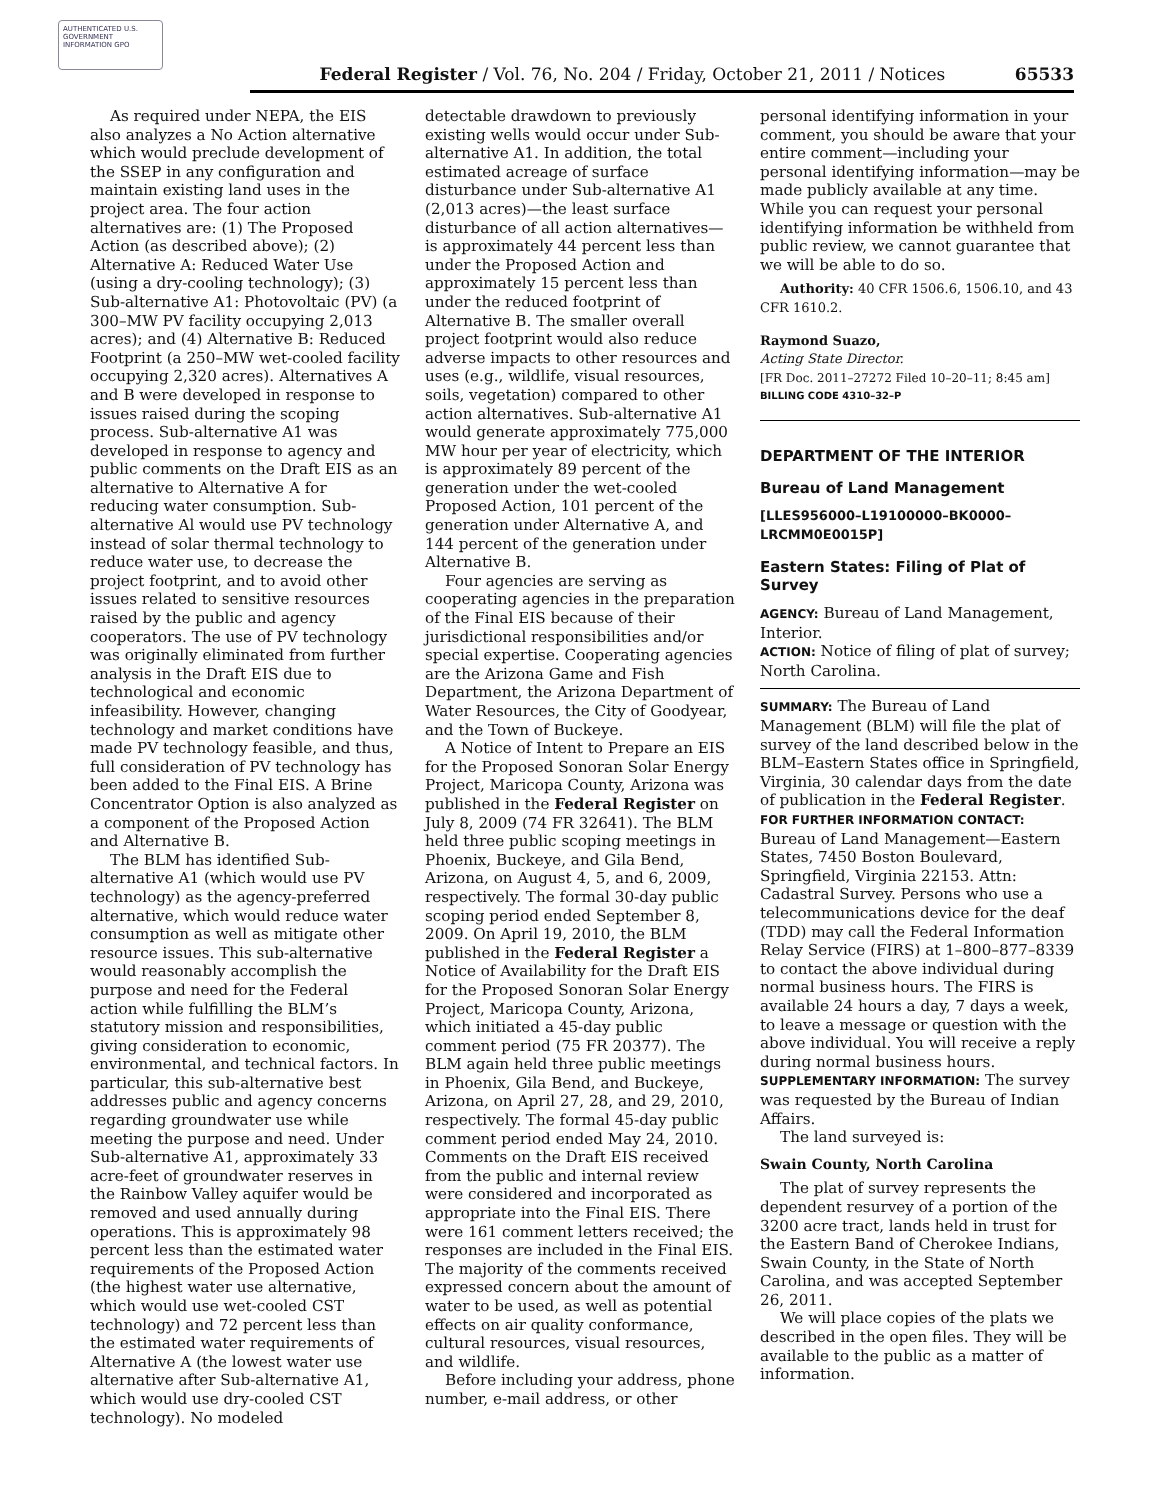AUTHENTICATED U.S. GOVERNMENT INFORMATION GPO
Federal Register / Vol. 76, No. 204 / Friday, October 21, 2011 / Notices 65533
As required under NEPA, the EIS also analyzes a No Action alternative which would preclude development of the SSEP in any configuration and maintain existing land uses in the project area. The four action alternatives are: (1) The Proposed Action (as described above); (2) Alternative A: Reduced Water Use (using a dry-cooling technology); (3) Sub-alternative A1: Photovoltaic (PV) (a 300–MW PV facility occupying 2,013 acres); and (4) Alternative B: Reduced Footprint (a 250–MW wet-cooled facility occupying 2,320 acres). Alternatives A and B were developed in response to issues raised during the scoping process. Sub-alternative A1 was developed in response to agency and public comments on the Draft EIS as an alternative to Alternative A for reducing water consumption. Sub-alternative Al would use PV technology instead of solar thermal technology to reduce water use, to decrease the project footprint, and to avoid other issues related to sensitive resources raised by the public and agency cooperators. The use of PV technology was originally eliminated from further analysis in the Draft EIS due to technological and economic infeasibility. However, changing technology and market conditions have made PV technology feasible, and thus, full consideration of PV technology has been added to the Final EIS. A Brine Concentrator Option is also analyzed as a component of the Proposed Action and Alternative B.
The BLM has identified Sub-alternative A1 (which would use PV technology) as the agency-preferred alternative, which would reduce water consumption as well as mitigate other resource issues. This sub-alternative would reasonably accomplish the purpose and need for the Federal action while fulfilling the BLM’s statutory mission and responsibilities, giving consideration to economic, environmental, and technical factors. In particular, this sub-alternative best addresses public and agency concerns regarding groundwater use while meeting the purpose and need. Under Sub-alternative A1, approximately 33 acre-feet of groundwater reserves in the Rainbow Valley aquifer would be removed and used annually during operations. This is approximately 98 percent less than the estimated water requirements of the Proposed Action (the highest water use alternative, which would use wet-cooled CST technology) and 72 percent less than the estimated water requirements of Alternative A (the lowest water use alternative after Sub-alternative A1, which would use dry-cooled CST technology). No modeled
detectable drawdown to previously existing wells would occur under Sub-alternative A1. In addition, the total estimated acreage of surface disturbance under Sub-alternative A1 (2,013 acres)—the least surface disturbance of all action alternatives—is approximately 44 percent less than under the Proposed Action and approximately 15 percent less than under the reduced footprint of Alternative B. The smaller overall project footprint would also reduce adverse impacts to other resources and uses (e.g., wildlife, visual resources, soils, vegetation) compared to other action alternatives. Sub-alternative A1 would generate approximately 775,000 MW hour per year of electricity, which is approximately 89 percent of the generation under the wet-cooled Proposed Action, 101 percent of the generation under Alternative A, and 144 percent of the generation under Alternative B.
Four agencies are serving as cooperating agencies in the preparation of the Final EIS because of their jurisdictional responsibilities and/or special expertise. Cooperating agencies are the Arizona Game and Fish Department, the Arizona Department of Water Resources, the City of Goodyear, and the Town of Buckeye.
A Notice of Intent to Prepare an EIS for the Proposed Sonoran Solar Energy Project, Maricopa County, Arizona was published in the Federal Register on July 8, 2009 (74 FR 32641). The BLM held three public scoping meetings in Phoenix, Buckeye, and Gila Bend, Arizona, on August 4, 5, and 6, 2009, respectively. The formal 30-day public scoping period ended September 8, 2009. On April 19, 2010, the BLM published in the Federal Register a Notice of Availability for the Draft EIS for the Proposed Sonoran Solar Energy Project, Maricopa County, Arizona, which initiated a 45-day public comment period (75 FR 20377). The BLM again held three public meetings in Phoenix, Gila Bend, and Buckeye, Arizona, on April 27, 28, and 29, 2010, respectively. The formal 45-day public comment period ended May 24, 2010. Comments on the Draft EIS received from the public and internal review were considered and incorporated as appropriate into the Final EIS. There were 161 comment letters received; the responses are included in the Final EIS. The majority of the comments received expressed concern about the amount of water to be used, as well as potential effects on air quality conformance, cultural resources, visual resources, and wildlife.
Before including your address, phone number, e-mail address, or other
personal identifying information in your comment, you should be aware that your entire comment—including your personal identifying information—may be made publicly available at any time. While you can request your personal identifying information be withheld from public review, we cannot guarantee that we will be able to do so.
Authority: 40 CFR 1506.6, 1506.10, and 43 CFR 1610.2.
Raymond Suazo,
Acting State Director.
[FR Doc. 2011–27272 Filed 10–20–11; 8:45 am]
BILLING CODE 4310–32–P
DEPARTMENT OF THE INTERIOR
Bureau of Land Management
[LLES956000–L19100000–BK0000–LRCMM0E0015P]
Eastern States: Filing of Plat of Survey
AGENCY: Bureau of Land Management, Interior.
ACTION: Notice of filing of plat of survey; North Carolina.
SUMMARY: The Bureau of Land Management (BLM) will file the plat of survey of the land described below in the BLM–Eastern States office in Springfield, Virginia, 30 calendar days from the date of publication in the Federal Register.
FOR FURTHER INFORMATION CONTACT:
Bureau of Land Management—Eastern States, 7450 Boston Boulevard, Springfield, Virginia 22153. Attn: Cadastral Survey. Persons who use a telecommunications device for the deaf (TDD) may call the Federal Information Relay Service (FIRS) at 1–800–877–8339 to contact the above individual during normal business hours. The FIRS is available 24 hours a day, 7 days a week, to leave a message or question with the above individual. You will receive a reply during normal business hours.
SUPPLEMENTARY INFORMATION: The survey was requested by the Bureau of Indian Affairs.
The land surveyed is:
Swain County, North Carolina
The plat of survey represents the dependent resurvey of a portion of the 3200 acre tract, lands held in trust for the Eastern Band of Cherokee Indians, Swain County, in the State of North Carolina, and was accepted September 26, 2011.
We will place copies of the plats we described in the open files. They will be available to the public as a matter of information.